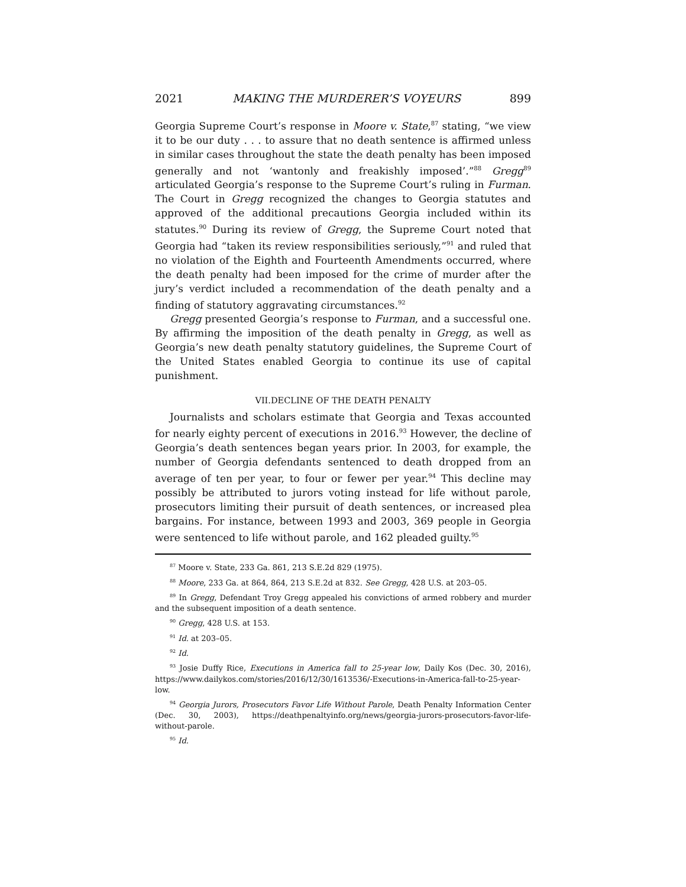2021 MAKING THE MURDERER’S VOYEURS 899
Georgia Supreme Court’s response in Moore v. State,<sup>87</sup> stating, “we view it to be our duty . . . to assure that no death sentence is affirmed unless in similar cases throughout the state the death penalty has been imposed generally and not ‘wantonly and freakishly imposed’.”<sup>88</sup> Gregg<sup>89</sup> articulated Georgia’s response to the Supreme Court’s ruling in Furman. The Court in Gregg recognized the changes to Georgia statutes and approved of the additional precautions Georgia included within its statutes.<sup>90</sup> During its review of Gregg, the Supreme Court noted that Georgia had “taken its review responsibilities seriously,”<sup>91</sup> and ruled that no violation of the Eighth and Fourteenth Amendments occurred, where the death penalty had been imposed for the crime of murder after the jury’s verdict included a recommendation of the death penalty and a finding of statutory aggravating circumstances.<sup>92</sup>
Gregg presented Georgia’s response to Furman, and a successful one. By affirming the imposition of the death penalty in Gregg, as well as Georgia’s new death penalty statutory guidelines, the Supreme Court of the United States enabled Georgia to continue its use of capital punishment.
VII.DECLINE OF THE DEATH PENALTY
Journalists and scholars estimate that Georgia and Texas accounted for nearly eighty percent of executions in 2016.<sup>93</sup> However, the decline of Georgia’s death sentences began years prior. In 2003, for example, the number of Georgia defendants sentenced to death dropped from an average of ten per year, to four or fewer per year.<sup>94</sup> This decline may possibly be attributed to jurors voting instead for life without parole, prosecutors limiting their pursuit of death sentences, or increased plea bargains. For instance, between 1993 and 2003, 369 people in Georgia were sentenced to life without parole, and 162 pleaded guilty.<sup>95</sup>
<sup>87</sup> Moore v. State, 233 Ga. 861, 213 S.E.2d 829 (1975).
<sup>88</sup> Moore, 233 Ga. at 864, 864, 213 S.E.2d at 832. See Gregg, 428 U.S. at 203–05.
<sup>89</sup> In Gregg, Defendant Troy Gregg appealed his convictions of armed robbery and murder and the subsequent imposition of a death sentence.
<sup>90</sup> Gregg, 428 U.S. at 153.
<sup>91</sup> Id. at 203–05.
<sup>92</sup> Id.
<sup>93</sup> Josie Duffy Rice, Executions in America fall to 25-year low, Daily Kos (Dec. 30, 2016), https://www.dailykos.com/stories/2016/12/30/1613536/-Executions-in-America-fall-to-25-year-low.
<sup>94</sup> Georgia Jurors, Prosecutors Favor Life Without Parole, Death Penalty Information Center (Dec. 30, 2003), https://deathpenaltyinfo.org/news/georgia-jurors-prosecutors-favor-life-without-parole.
<sup>95</sup> Id.